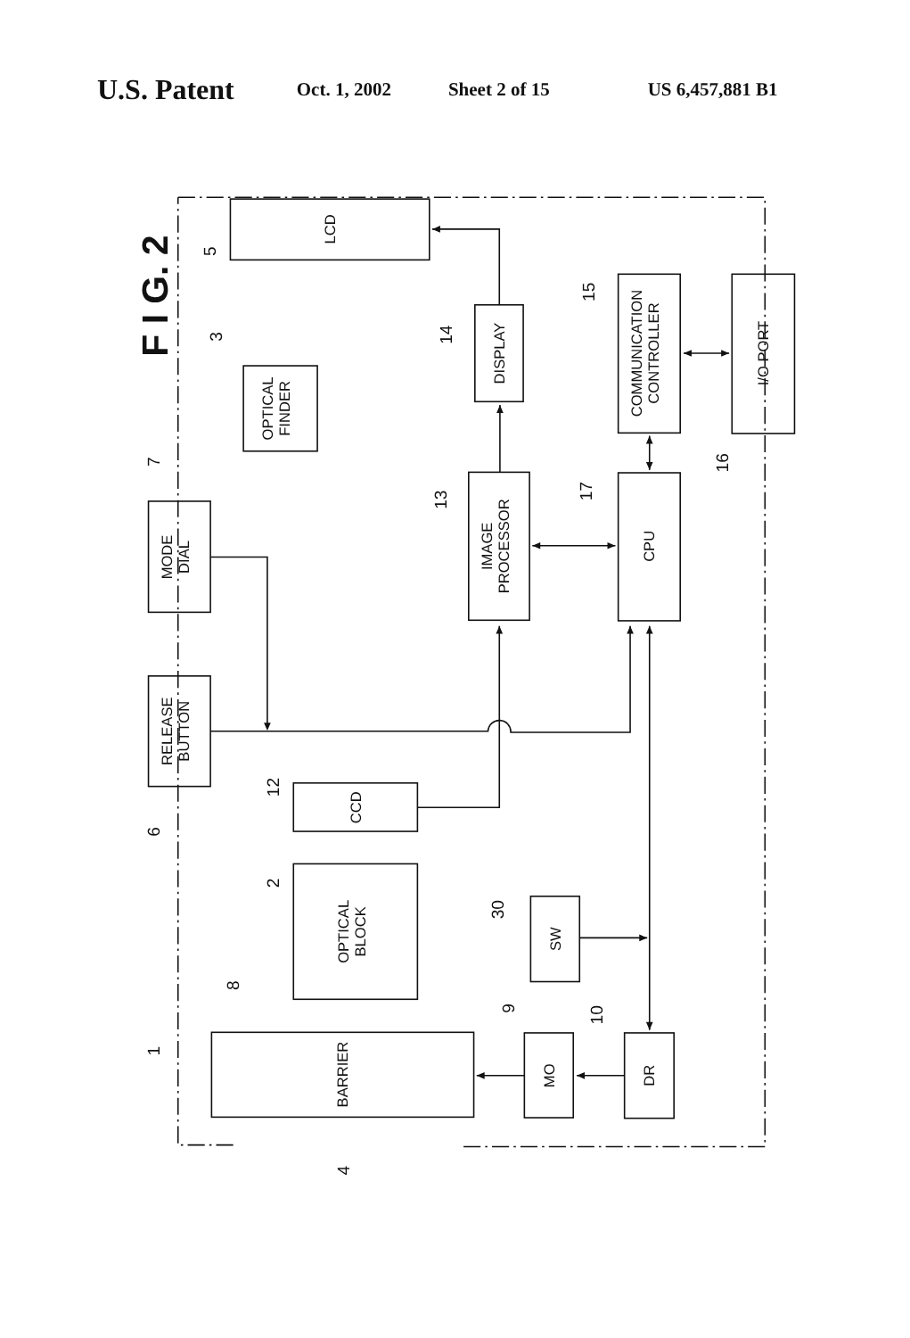U.S. Patent Oct. 1, 2002 Sheet 2 of 15 US 6,457,881 B1
LCD
OPTICAL
FINDER
MODE
DIAL
RELEASE
BUTTON
CCD
OPTICAL
BLOCK
BARRIER
DISPLAY
IMAGE
PROCESSOR
COMMUNICATION
CONTROLLER
I/O PORT
CPU
SW
MO
DR
5
3
7
6
12
2
8
1
4
14
13
15
17
16
30
9
10
F I G. 2